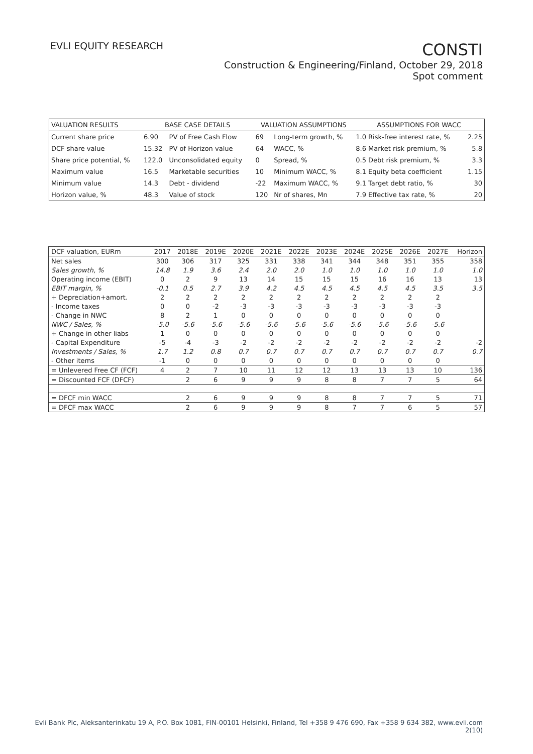EVLI EQUITY RESEARCH
CONSTI
Construction & Engineering/Finland, October 29, 2018
Spot comment
| VALUATION RESULTS | BASE CASE DETAILS | | VALUATION ASSUMPTIONS | | ASSUMPTIONS FOR WACC | |
| --- | --- | --- | --- | --- | --- | --- |
| Current share price | 6.90 | PV of Free Cash Flow | 69 | Long-term growth, % | 1.0 Risk-free interest rate, % | 2.25 |
| DCF share value | 15.32 | PV of Horizon value | 64 | WACC, % | 8.6 Market risk premium, % | 5.8 |
| Share price potential, % | 122.0 | Unconsolidated equity | 0 | Spread, % | 0.5 Debt risk premium, % | 3.3 |
| Maximum value | 16.5 | Marketable securities | 10 | Minimum WACC, % | 8.1 Equity beta coefficient | 1.15 |
| Minimum value | 14.3 | Debt - dividend | -22 | Maximum WACC, % | 9.1 Target debt ratio, % | 30 |
| Horizon value, % | 48.3 | Value of stock | 120 | Nr of shares, Mn | 7.9 Effective tax rate, % | 20 |
| DCF valuation, EURm | 2017 | 2018E | 2019E | 2020E | 2021E | 2022E | 2023E | 2024E | 2025E | 2026E | 2027E | Horizon |
| --- | --- | --- | --- | --- | --- | --- | --- | --- | --- | --- | --- | --- |
| Net sales | 300 | 306 | 317 | 325 | 331 | 338 | 341 | 344 | 348 | 351 | 355 | 358 |
| Sales growth, % | 14.8 | 1.9 | 3.6 | 2.4 | 2.0 | 2.0 | 1.0 | 1.0 | 1.0 | 1.0 | 1.0 | 1.0 |
| Operating income (EBIT) | 0 | 2 | 9 | 13 | 14 | 15 | 15 | 15 | 16 | 16 | 13 | 13 |
| EBIT margin, % | -0.1 | 0.5 | 2.7 | 3.9 | 4.2 | 4.5 | 4.5 | 4.5 | 4.5 | 4.5 | 3.5 | 3.5 |
| + Depreciation+amort. | 2 | 2 | 2 | 2 | 2 | 2 | 2 | 2 | 2 | 2 | 2 | |
| - Income taxes | 0 | 0 | -2 | -3 | -3 | -3 | -3 | -3 | -3 | -3 | -3 | |
| - Change in NWC | 8 | 2 | 1 | 0 | 0 | 0 | 0 | 0 | 0 | 0 | 0 | |
| NWC / Sales, % | -5.0 | -5.6 | -5.6 | -5.6 | -5.6 | -5.6 | -5.6 | -5.6 | -5.6 | -5.6 | -5.6 | |
| + Change in other liabs | 1 | 0 | 0 | 0 | 0 | 0 | 0 | 0 | 0 | 0 | 0 | |
| - Capital Expenditure | -5 | -4 | -3 | -2 | -2 | -2 | -2 | -2 | -2 | -2 | -2 | -2 |
| Investments / Sales, % | 1.7 | 1.2 | 0.8 | 0.7 | 0.7 | 0.7 | 0.7 | 0.7 | 0.7 | 0.7 | 0.7 | 0.7 |
| - Other items | -1 | 0 | 0 | 0 | 0 | 0 | 0 | 0 | 0 | 0 | 0 | |
| = Unlevered Free CF (FCF) | 4 | 2 | 7 | 10 | 11 | 12 | 12 | 13 | 13 | 13 | 10 | 136 |
| = Discounted FCF (DFCF) | | 2 | 6 | 9 | 9 | 9 | 8 | 8 | 7 | 7 | 5 | 64 |
| = DFCF min WACC | | 2 | 6 | 9 | 9 | 9 | 8 | 8 | 7 | 7 | 5 | 71 |
| = DFCF max WACC | | 2 | 6 | 9 | 9 | 9 | 8 | 7 | 7 | 6 | 5 | 57 |
Evli Bank Plc, Aleksanterinkatu 19 A, P.O. Box 1081, FIN-00101 Helsinki, Finland, Tel +358 9 476 690, Fax +358 9 634 382, www.evli.com
2(10)